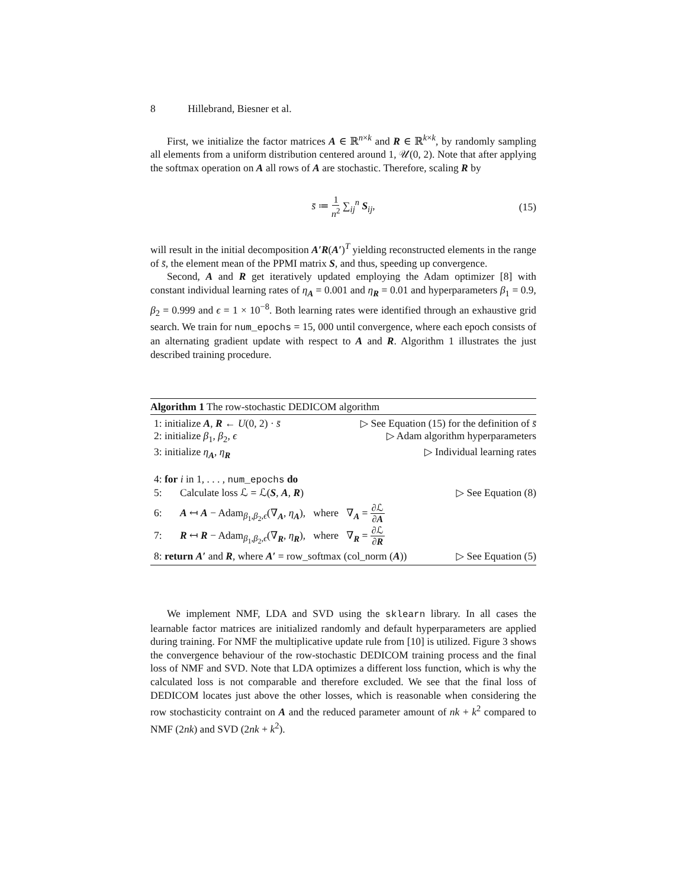8 Hillebrand, Biesner et al.
First, we initialize the factor matrices A ∈ ℝ<sup>n×k</sup> and R ∈ ℝ<sup>k×k</sup>, by randomly sampling all elements from a uniform distribution centered around 1, 𝒰(0, 2). Note that after applying the softmax operation on A all rows of A are stochastic. Therefore, scaling R by
s̄ ≔ 1 n<sup>2</sup> ∑<sub>ij</sub><sup>n</sup> S<sub>ij</sub>, (15)
will result in the initial decomposition A′R(A′)<sup>T</sup> yielding reconstructed elements in the range of s̄, the element mean of the PPMI matrix S, and thus, speeding up convergence.
Second, A and R get iteratively updated employing the Adam optimizer [8] with constant individual learning rates of η<sub>A</sub> = 0.001 and η<sub>R</sub> = 0.01 and hyperparameters β<sub>1</sub> = 0.9, β<sub>2</sub> = 0.999 and ϵ = 1 × 10<sup>−8</sup>. Both learning rates were identified through an exhaustive grid search. We train for num_epochs = 15, 000 until convergence, where each epoch consists of an alternating gradient update with respect to A and R. Algorithm 1 illustrates the just described training procedure.
Algorithm 1 The row-stochastic DEDICOM algorithm
1: initialize A, R ← U(0, 2) · s̄ ▷ See Equation (15) for the definition of s̄
2: initialize β<sub>1</sub>, β<sub>2</sub>, ϵ ▷ Adam algorithm hyperparameters
3: initialize η<sub>A</sub>, η<sub>R</sub> ▷ Individual learning rates
4: for i in 1, . . . , num_epochs do
5: Calculate loss ℒ = ℒ(S, A, R) ▷ See Equation (8)
6: A ↤ A − Adam<sub>β<sub>1</sub>,β<sub>2</sub>,ϵ</sub>(∇<sub>A</sub>, η<sub>A</sub>), where ∇<sub>A</sub> = ∂ℒ ∂A
7: R ↤ R − Adam<sub>β<sub>1</sub>,β<sub>2</sub>,ϵ</sub>(∇<sub>R</sub>, η<sub>R</sub>), where ∇<sub>R</sub> = ∂ℒ ∂R
8: return A′ and R, where A′ = row_softmax (col_norm (A)) ▷ See Equation (5)
We implement NMF, LDA and SVD using the sklearn library. In all cases the learnable factor matrices are initialized randomly and default hyperparameters are applied during training. For NMF the multiplicative update rule from [10] is utilized. Figure 3 shows the convergence behaviour of the row-stochastic DEDICOM training process and the final loss of NMF and SVD. Note that LDA optimizes a different loss function, which is why the calculated loss is not comparable and therefore excluded. We see that the final loss of DEDICOM locates just above the other losses, which is reasonable when considering the row stochasticity contraint on A and the reduced parameter amount of nk + k<sup>2</sup> compared to NMF (2nk) and SVD (2nk + k<sup>2</sup>).